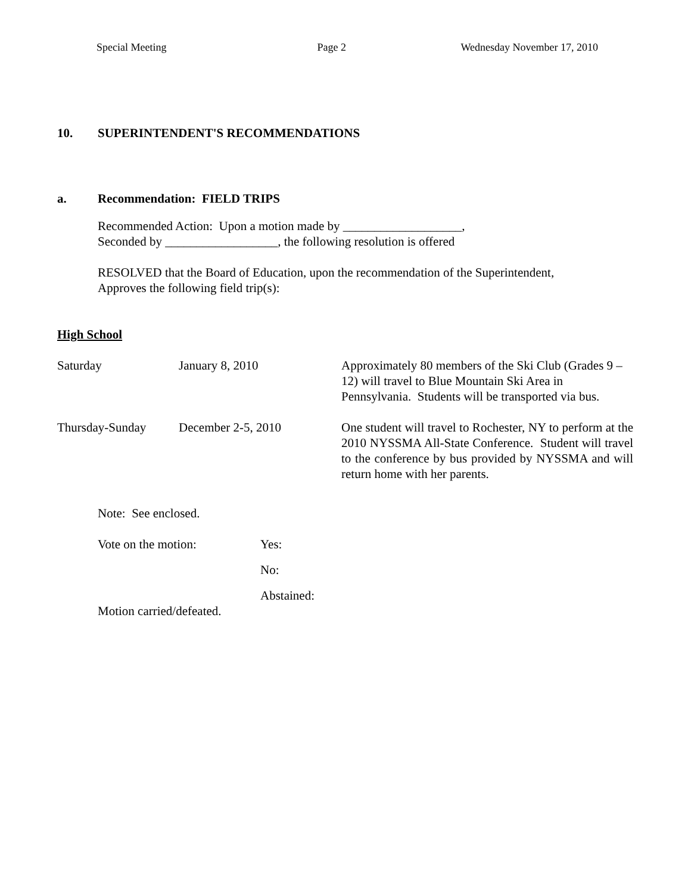Special Meeting Page 2 Wednesday November 17, 2010
10. SUPERINTENDENT'S RECOMMENDATIONS
a. Recommendation: FIELD TRIPS
Recommended Action: Upon a motion made by ___________________,
Seconded by __________________, the following resolution is offered
RESOLVED that the Board of Education, upon the recommendation of the Superintendent,
Approves the following field trip(s):
High School
| Saturday | January 8, 2010 | Approximately 80 members of the Ski Club (Grades 9 – 12) will travel to Blue Mountain Ski Area in Pennsylvania. Students will be transported via bus. |
| Thursday-Sunday | December 2-5, 2010 | One student will travel to Rochester, NY to perform at the 2010 NYSSMA All-State Conference. Student will travel to the conference by bus provided by NYSSMA and will return home with her parents. |
Note: See enclosed.
| Vote on the motion: | Yes: |
| | No: |
| | Abstained: |
Motion carried/defeated.